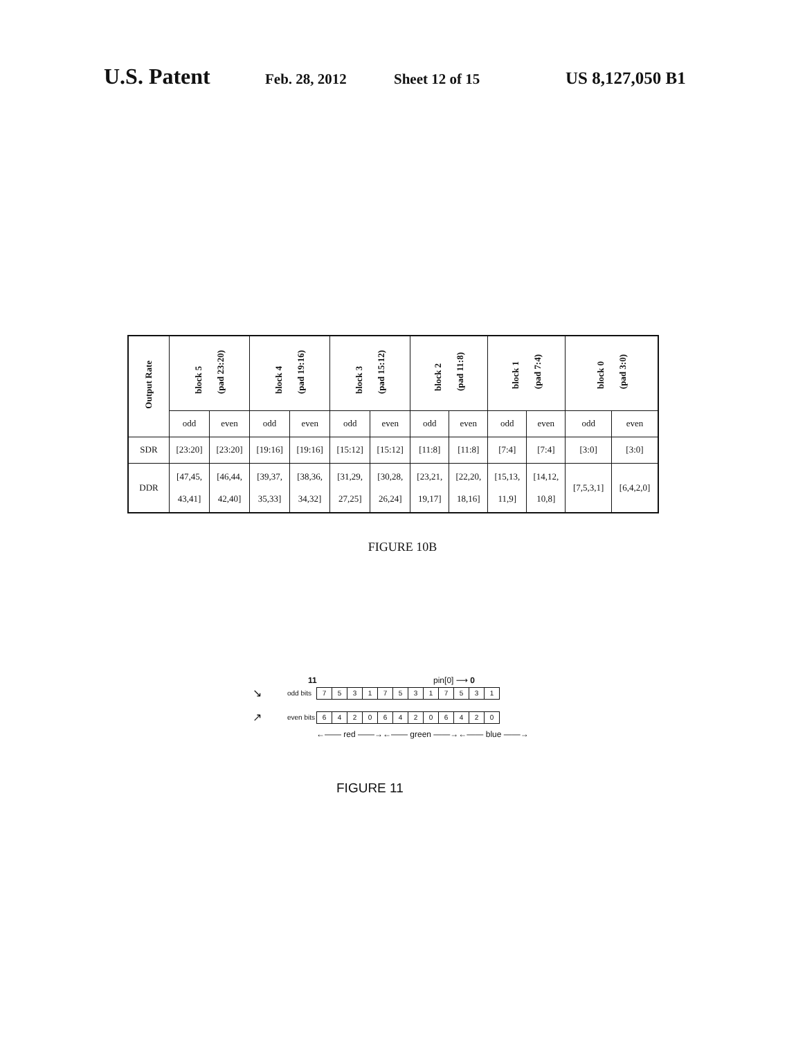U.S. Patent Feb. 28, 2012 Sheet 12 of 15 US 8,127,050 B1
| Output Rate | block 5 (pad 23:20) | | block 4 (pad 19:16) | | block 3 (pad 15:12) | | block 2 (pad 11:8) | | block 1 (pad 7:4) | | block 0 (pad 3:0) | |
| --- | --- | --- | --- | --- | --- | --- | --- | --- | --- | --- | --- | --- |
| | odd | even | odd | even | odd | even | odd | even | odd | even | odd | even |
| SDR | [23:20] | [23:20] | [19:16] | [19:16] | [15:12] | [15:12] | [11:8] | [11:8] | [7:4] | [7:4] | [3:0] | [3:0] |
| DDR | [47,45, 43,41] | [46,44, 42,40] | [39,37, 35,33] | [38,36, 34,32] | [31,29, 27,25] | [30,28, 26,24] | [23,21, 19,17] | [22,20, 18,16] | [15,13, 11,9] | [14,12, 10,8] | [7,5,3,1] | [6,4,2,0] |
FIGURE 10B
11 pin[0] ⟶ 0
↘ odd bits
| 7 | 5 | 3 | 1 | 7 | 5 | 3 | 1 | 7 | 5 | 3 | 1 |
↗ even bits
| 6 | 4 | 2 | 0 | 6 | 4 | 2 | 0 | 6 | 4 | 2 | 0 |
←—— red ——→←—— green ——→←—— blue ——→
FIGURE 11